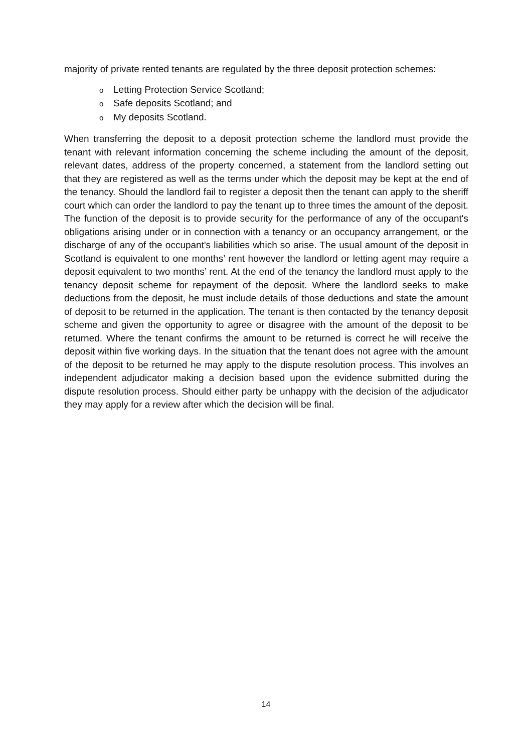majority of private rented tenants are regulated by the three deposit protection schemes:
o Letting Protection Service Scotland;
o Safe deposits Scotland; and
o My deposits Scotland.
When transferring the deposit to a deposit protection scheme the landlord must provide the tenant with relevant information concerning the scheme including the amount of the deposit, relevant dates, address of the property concerned, a statement from the landlord setting out that they are registered as well as the terms under which the deposit may be kept at the end of the tenancy. Should the landlord fail to register a deposit then the tenant can apply to the sheriff court which can order the landlord to pay the tenant up to three times the amount of the deposit. The function of the deposit is to provide security for the performance of any of the occupant's obligations arising under or in connection with a tenancy or an occupancy arrangement, or the discharge of any of the occupant's liabilities which so arise. The usual amount of the deposit in Scotland is equivalent to one months’ rent however the landlord or letting agent may require a deposit equivalent to two months’ rent. At the end of the tenancy the landlord must apply to the tenancy deposit scheme for repayment of the deposit. Where the landlord seeks to make deductions from the deposit, he must include details of those deductions and state the amount of deposit to be returned in the application. The tenant is then contacted by the tenancy deposit scheme and given the opportunity to agree or disagree with the amount of the deposit to be returned. Where the tenant confirms the amount to be returned is correct he will receive the deposit within five working days. In the situation that the tenant does not agree with the amount of the deposit to be returned he may apply to the dispute resolution process. This involves an independent adjudicator making a decision based upon the evidence submitted during the dispute resolution process. Should either party be unhappy with the decision of the adjudicator they may apply for a review after which the decision will be final.
14